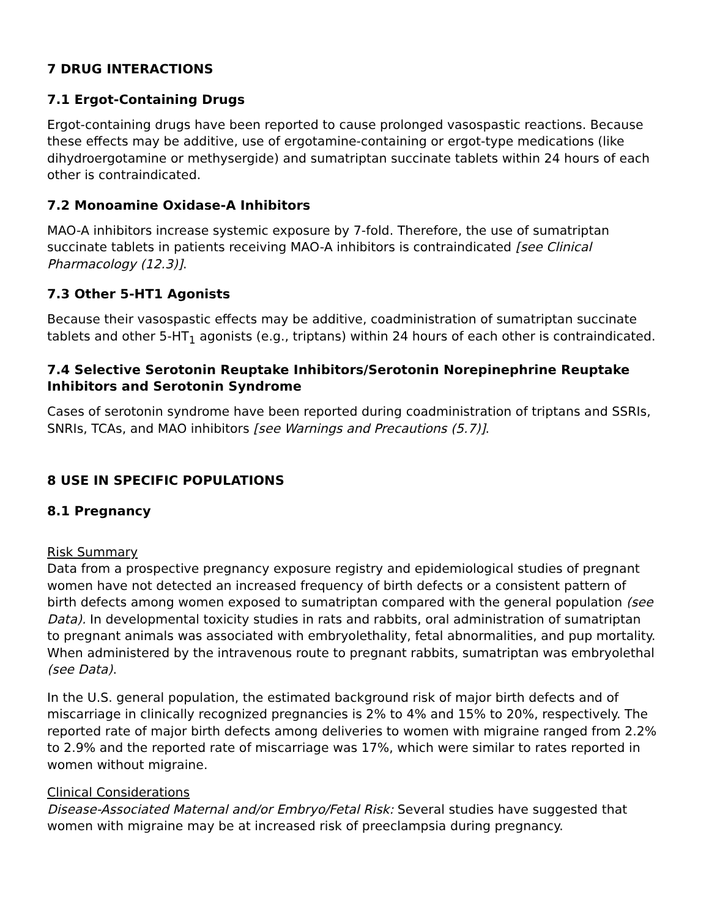7 DRUG INTERACTIONS
7.1 Ergot-Containing Drugs
Ergot-containing drugs have been reported to cause prolonged vasospastic reactions. Because these effects may be additive, use of ergotamine-containing or ergot-type medications (like dihydroergotamine or methysergide) and sumatriptan succinate tablets within 24 hours of each other is contraindicated.
7.2 Monoamine Oxidase-A Inhibitors
MAO-A inhibitors increase systemic exposure by 7-fold. Therefore, the use of sumatriptan succinate tablets in patients receiving MAO-A inhibitors is contraindicated [see Clinical Pharmacology (12.3)].
7.3 Other 5-HT1 Agonists
Because their vasospastic effects may be additive, coadministration of sumatriptan succinate tablets and other 5-HT<sub>1</sub> agonists (e.g., triptans) within 24 hours of each other is contraindicated.
7.4 Selective Serotonin Reuptake Inhibitors/Serotonin Norepinephrine Reuptake Inhibitors and Serotonin Syndrome
Cases of serotonin syndrome have been reported during coadministration of triptans and SSRIs, SNRIs, TCAs, and MAO inhibitors [see Warnings and Precautions (5.7)].
8 USE IN SPECIFIC POPULATIONS
8.1 Pregnancy
Risk Summary
Data from a prospective pregnancy exposure registry and epidemiological studies of pregnant women have not detected an increased frequency of birth defects or a consistent pattern of birth defects among women exposed to sumatriptan compared with the general population (see Data). In developmental toxicity studies in rats and rabbits, oral administration of sumatriptan to pregnant animals was associated with embryolethality, fetal abnormalities, and pup mortality. When administered by the intravenous route to pregnant rabbits, sumatriptan was embryolethal (see Data).
In the U.S. general population, the estimated background risk of major birth defects and of miscarriage in clinically recognized pregnancies is 2% to 4% and 15% to 20%, respectively. The reported rate of major birth defects among deliveries to women with migraine ranged from 2.2% to 2.9% and the reported rate of miscarriage was 17%, which were similar to rates reported in women without migraine.
Clinical Considerations
Disease-Associated Maternal and/or Embryo/Fetal Risk: Several studies have suggested that women with migraine may be at increased risk of preeclampsia during pregnancy.